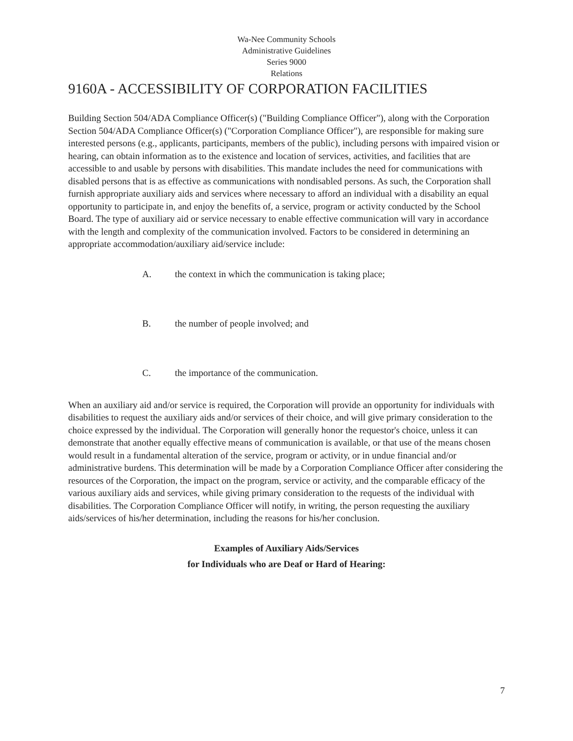Wa-Nee Community Schools
Administrative Guidelines
Series 9000
Relations
9160A - ACCESSIBILITY OF CORPORATION FACILITIES
Building Section 504/ADA Compliance Officer(s) ("Building Compliance Officer"), along with the Corporation Section 504/ADA Compliance Officer(s) ("Corporation Compliance Officer"), are responsible for making sure interested persons (e.g., applicants, participants, members of the public), including persons with impaired vision or hearing, can obtain information as to the existence and location of services, activities, and facilities that are accessible to and usable by persons with disabilities. This mandate includes the need for communications with disabled persons that is as effective as communications with nondisabled persons. As such, the Corporation shall furnish appropriate auxiliary aids and services where necessary to afford an individual with a disability an equal opportunity to participate in, and enjoy the benefits of, a service, program or activity conducted by the School Board. The type of auxiliary aid or service necessary to enable effective communication will vary in accordance with the length and complexity of the communication involved. Factors to be considered in determining an appropriate accommodation/auxiliary aid/service include:
A. the context in which the communication is taking place;
B. the number of people involved; and
C. the importance of the communication.
When an auxiliary aid and/or service is required, the Corporation will provide an opportunity for individuals with disabilities to request the auxiliary aids and/or services of their choice, and will give primary consideration to the choice expressed by the individual. The Corporation will generally honor the requestor's choice, unless it can demonstrate that another equally effective means of communication is available, or that use of the means chosen would result in a fundamental alteration of the service, program or activity, or in undue financial and/or administrative burdens. This determination will be made by a Corporation Compliance Officer after considering the resources of the Corporation, the impact on the program, service or activity, and the comparable efficacy of the various auxiliary aids and services, while giving primary consideration to the requests of the individual with disabilities. The Corporation Compliance Officer will notify, in writing, the person requesting the auxiliary aids/services of his/her determination, including the reasons for his/her conclusion.
Examples of Auxiliary Aids/Services
for Individuals who are Deaf or Hard of Hearing:
7